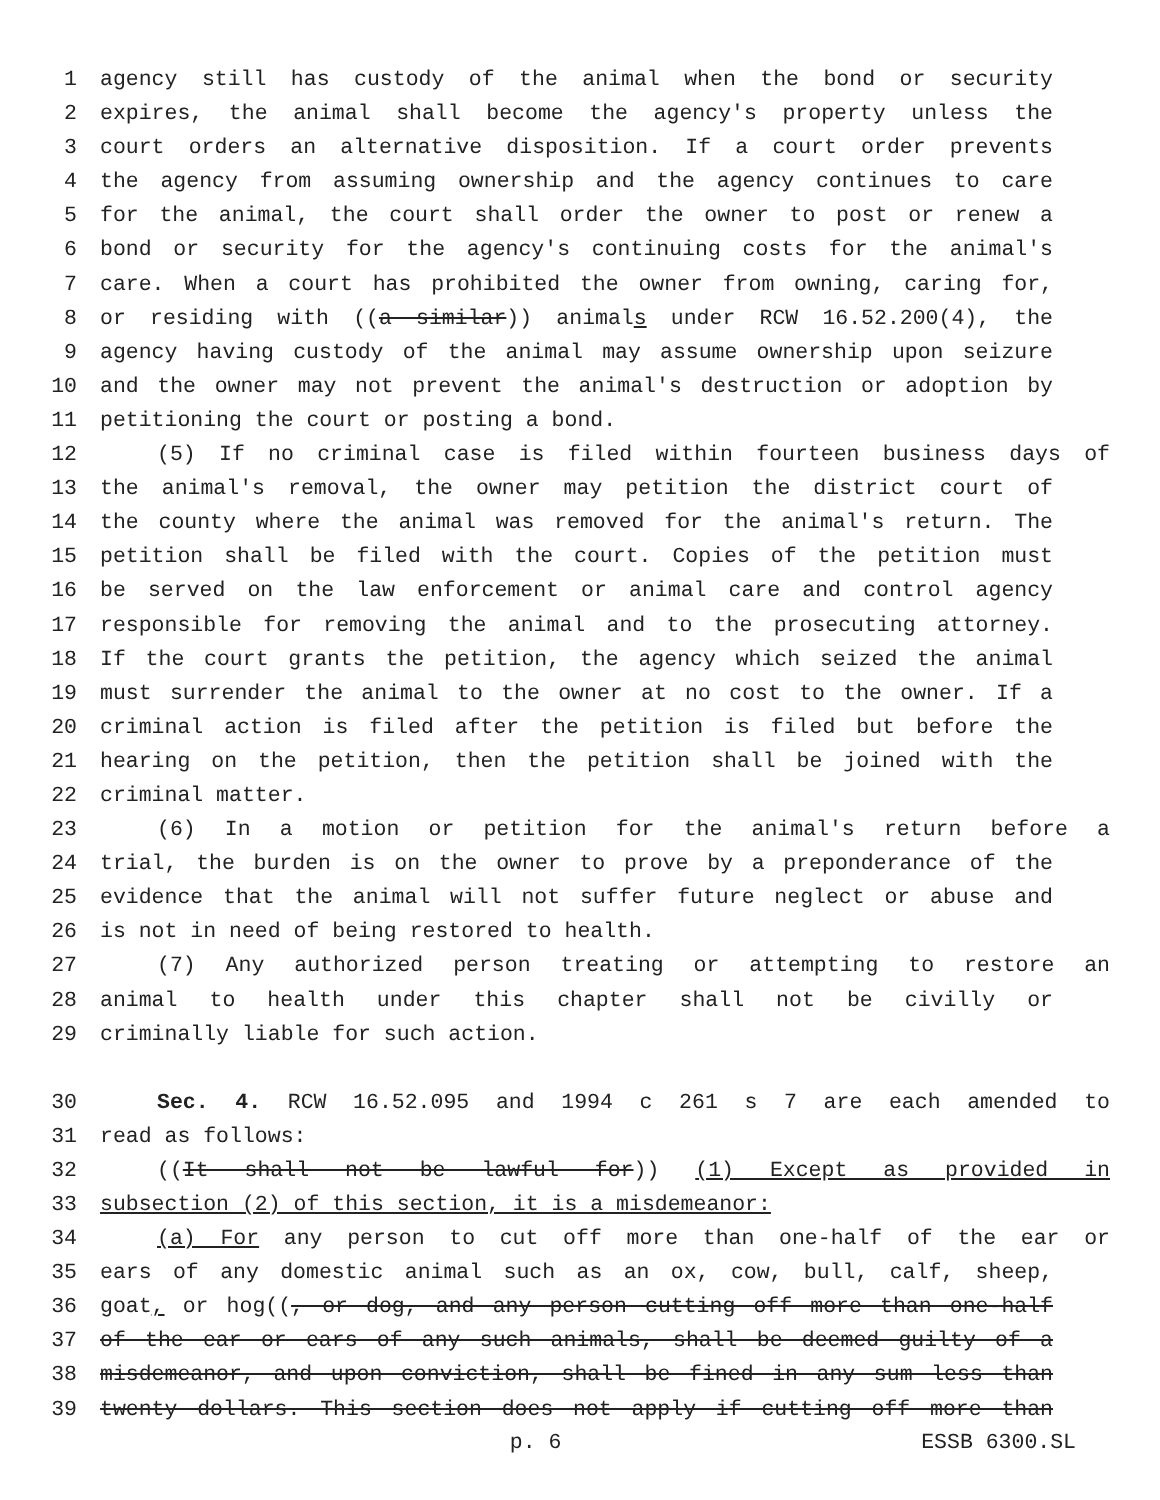1 agency still has custody of the animal when the bond or security
2 expires, the animal shall become the agency's property unless the
3 court orders an alternative disposition. If a court order prevents
4 the agency from assuming ownership and the agency continues to care
5 for the animal, the court shall order the owner to post or renew a
6 bond or security for the agency's continuing costs for the animal's
7 care. When a court has prohibited the owner from owning, caring for,
8 or residing with ((a similar)) animals under RCW 16.52.200(4), the
9 agency having custody of the animal may assume ownership upon seizure
10 and the owner may not prevent the animal's destruction or adoption by
11 petitioning the court or posting a bond.
12 (5) If no criminal case is filed within fourteen business days of
13 the animal's removal, the owner may petition the district court of
14 the county where the animal was removed for the animal's return. The
15 petition shall be filed with the court. Copies of the petition must
16 be served on the law enforcement or animal care and control agency
17 responsible for removing the animal and to the prosecuting attorney.
18 If the court grants the petition, the agency which seized the animal
19 must surrender the animal to the owner at no cost to the owner. If a
20 criminal action is filed after the petition is filed but before the
21 hearing on the petition, then the petition shall be joined with the
22 criminal matter.
23 (6) In a motion or petition for the animal's return before a
24 trial, the burden is on the owner to prove by a preponderance of the
25 evidence that the animal will not suffer future neglect or abuse and
26 is not in need of being restored to health.
27 (7) Any authorized person treating or attempting to restore an
28 animal to health under this chapter shall not be civilly or
29 criminally liable for such action.
30 Sec. 4. RCW 16.52.095 and 1994 c 261 s 7 are each amended to
31 read as follows:
32 ((It shall not be lawful for)) (1) Except as provided in
33 subsection (2) of this section, it is a misdemeanor:
34 (a) For any person to cut off more than one-half of the ear or
35 ears of any domestic animal such as an ox, cow, bull, calf, sheep,
36 goat, or hog((, or dog, and any person cutting off more than one-half
37 of the ear or ears of any such animals, shall be deemed guilty of a
38 misdemeanor, and upon conviction, shall be fined in any sum less than
39 twenty dollars. This section does not apply if cutting off more than
p. 6 ESSB 6300.SL